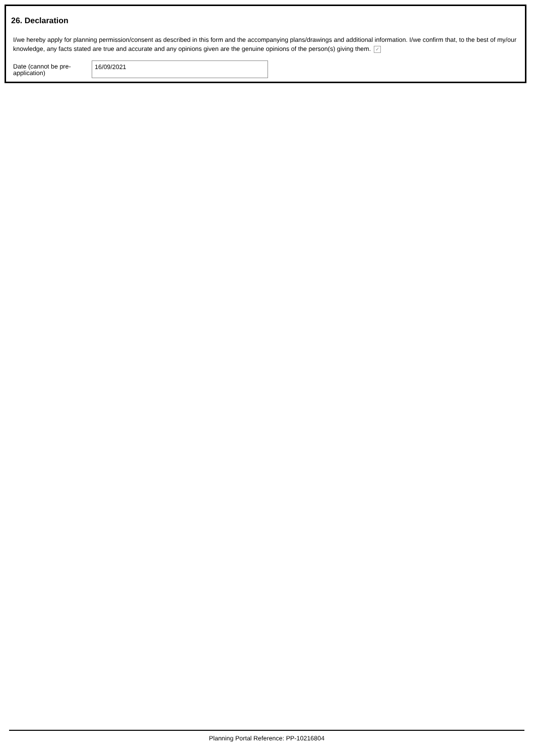26. Declaration
I/we hereby apply for planning permission/consent as described in this form and the accompanying plans/drawings and additional information. I/we confirm that, to the best of my/our knowledge, any facts stated are true and accurate and any opinions given are the genuine opinions of the person(s) giving them. ✓
Date (cannot be pre-application)
16/09/2021
Planning Portal Reference: PP-10216804